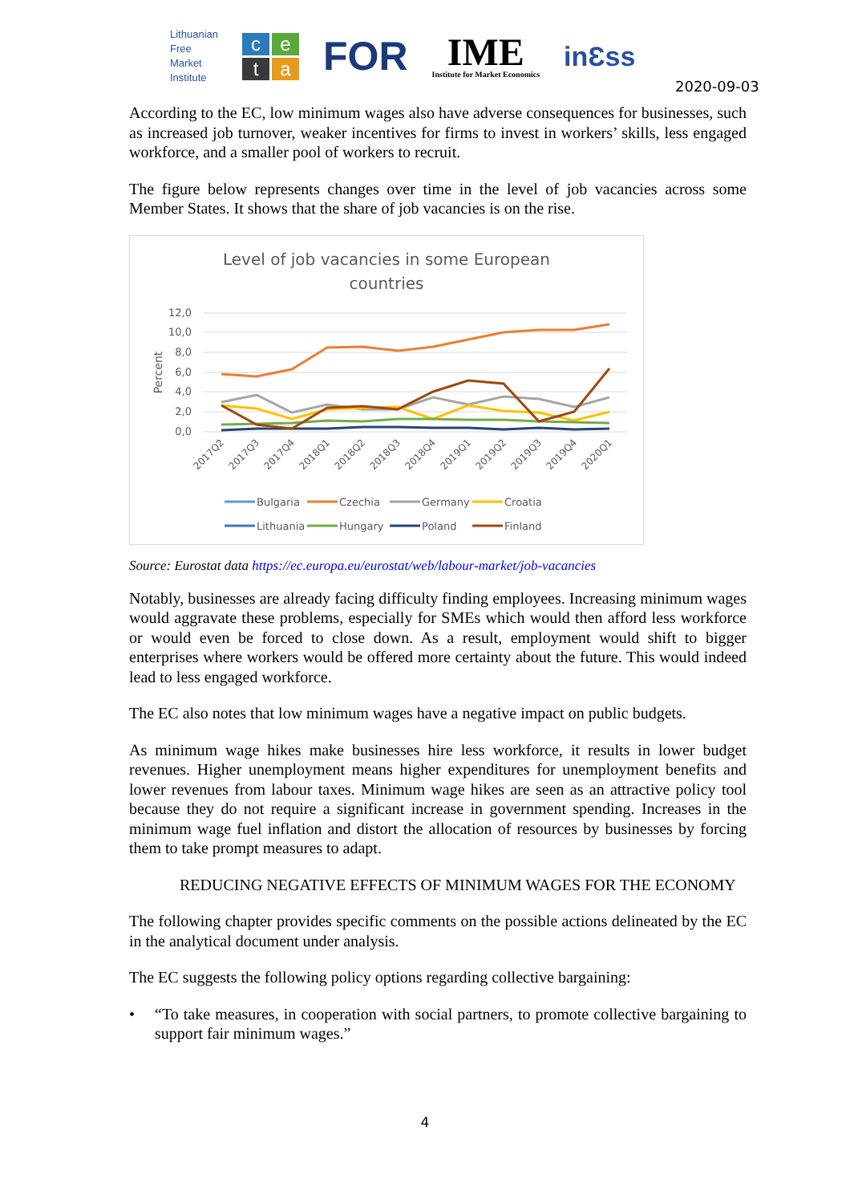Lithuanian
Free
Market
Institute
ceta
FOR
IME
Institute for Market Economics
inƐss
2020-09-03
According to the EC, low minimum wages also have adverse consequences for businesses, such as increased job turnover, weaker incentives for firms to invest in workers’ skills, less engaged workforce, and a smaller pool of workers to recruit.
The figure below represents changes over time in the level of job vacancies across some Member States. It shows that the share of job vacancies is on the rise.
Level of job vacancies in some European
countries
Percent
12,0
10,0
8,0
6,0
4,0
2,0
0,0
2017Q2
2017Q3
2017Q4
2018Q1
2018Q2
2018Q3
2018Q4
2019Q1
2019Q2
2019Q3
2019Q4
2020Q1
Bulgaria
Czechia
Germany
Croatia
Lithuania
Hungary
Poland
Finland
Source: Eurostat data https://ec.europa.eu/eurostat/web/labour-market/job-vacancies
Notably, businesses are already facing difficulty finding employees. Increasing minimum wages would aggravate these problems, especially for SMEs which would then afford less workforce or would even be forced to close down. As a result, employment would shift to bigger enterprises where workers would be offered more certainty about the future. This would indeed lead to less engaged workforce.
The EC also notes that low minimum wages have a negative impact on public budgets.
As minimum wage hikes make businesses hire less workforce, it results in lower budget revenues. Higher unemployment means higher expenditures for unemployment benefits and lower revenues from labour taxes. Minimum wage hikes are seen as an attractive policy tool because they do not require a significant increase in government spending. Increases in the minimum wage fuel inflation and distort the allocation of resources by businesses by forcing them to take prompt measures to adapt.
REDUCING NEGATIVE EFFECTS OF MINIMUM WAGES FOR THE ECONOMY
The following chapter provides specific comments on the possible actions delineated by the EC in the analytical document under analysis.
The EC suggests the following policy options regarding collective bargaining:
• “To take measures, in cooperation with social partners, to promote collective bargaining to support fair minimum wages.”
4